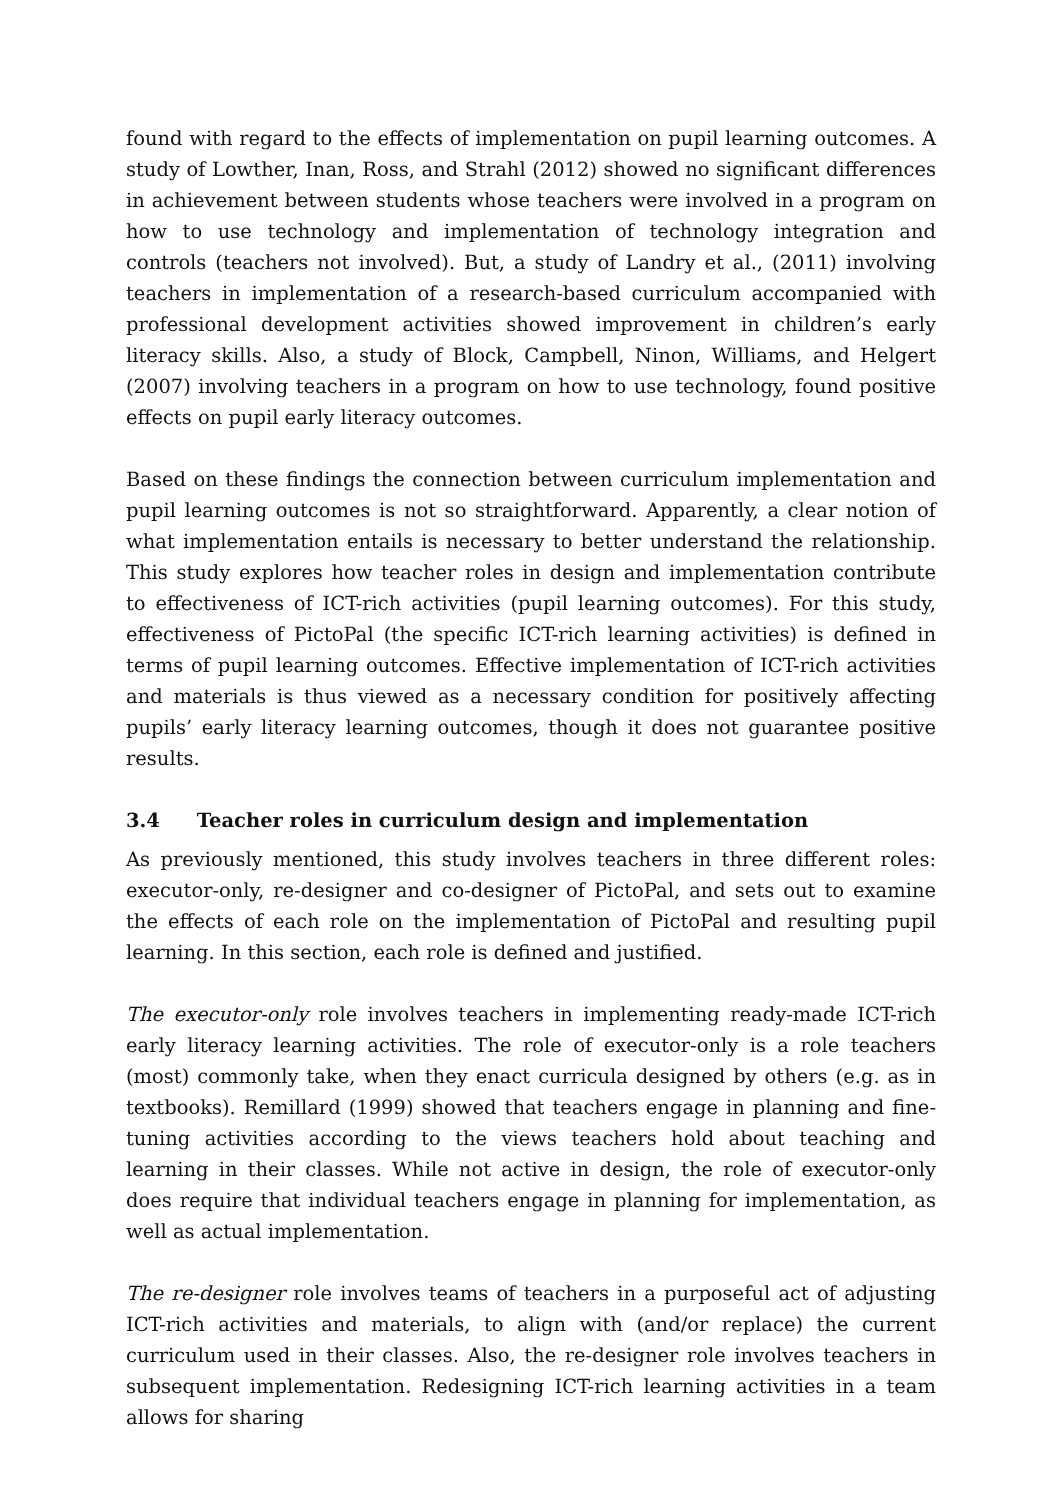found with regard to the effects of implementation on pupil learning outcomes. A study of Lowther, Inan, Ross, and Strahl (2012) showed no significant differences in achievement between students whose teachers were involved in a program on how to use technology and implementation of technology integration and controls (teachers not involved). But, a study of Landry et al., (2011) involving teachers in implementation of a research-based curriculum accompanied with professional development activities showed improvement in children’s early literacy skills. Also, a study of Block, Campbell, Ninon, Williams, and Helgert (2007) involving teachers in a program on how to use technology, found positive effects on pupil early literacy outcomes.
Based on these findings the connection between curriculum implementation and pupil learning outcomes is not so straightforward. Apparently, a clear notion of what implementation entails is necessary to better understand the relationship. This study explores how teacher roles in design and implementation contribute to effectiveness of ICT-rich activities (pupil learning outcomes). For this study, effectiveness of PictoPal (the specific ICT-rich learning activities) is defined in terms of pupil learning outcomes. Effective implementation of ICT-rich activities and materials is thus viewed as a necessary condition for positively affecting pupils’ early literacy learning outcomes, though it does not guarantee positive results.
3.4 Teacher roles in curriculum design and implementation
As previously mentioned, this study involves teachers in three different roles: executor-only, re-designer and co-designer of PictoPal, and sets out to examine the effects of each role on the implementation of PictoPal and resulting pupil learning. In this section, each role is defined and justified.
The executor-only role involves teachers in implementing ready-made ICT-rich early literacy learning activities. The role of executor-only is a role teachers (most) commonly take, when they enact curricula designed by others (e.g. as in textbooks). Remillard (1999) showed that teachers engage in planning and fine-tuning activities according to the views teachers hold about teaching and learning in their classes. While not active in design, the role of executor-only does require that individual teachers engage in planning for implementation, as well as actual implementation.
The re-designer role involves teams of teachers in a purposeful act of adjusting ICT-rich activities and materials, to align with (and/or replace) the current curriculum used in their classes. Also, the re-designer role involves teachers in subsequent implementation. Redesigning ICT-rich learning activities in a team allows for sharing